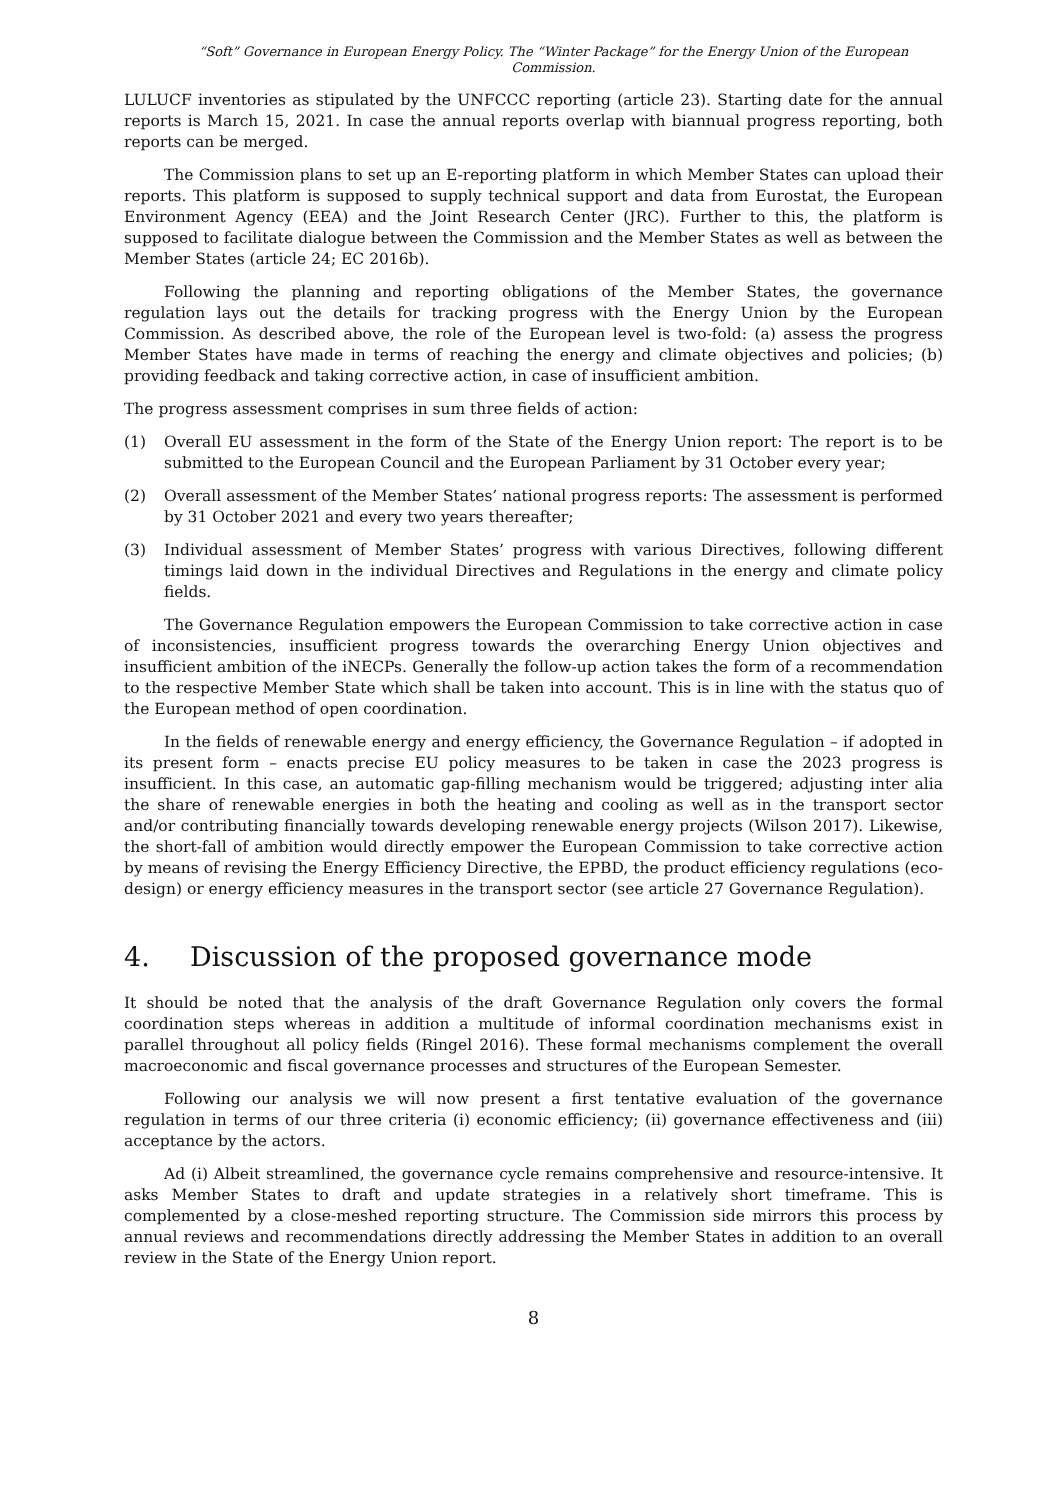“Soft” Governance in European Energy Policy. The “Winter Package” for the Energy Union of the European Commission.
LULUCF inventories as stipulated by the UNFCCC reporting (article 23). Starting date for the annual reports is March 15, 2021. In case the annual reports overlap with biannual progress reporting, both reports can be merged.
The Commission plans to set up an E-reporting platform in which Member States can upload their reports. This platform is supposed to supply technical support and data from Eurostat, the European Environment Agency (EEA) and the Joint Research Center (JRC). Further to this, the platform is supposed to facilitate dialogue between the Commission and the Member States as well as between the Member States (article 24; EC 2016b).
Following the planning and reporting obligations of the Member States, the governance regulation lays out the details for tracking progress with the Energy Union by the European Commission. As described above, the role of the European level is two-fold: (a) assess the progress Member States have made in terms of reaching the energy and climate objectives and policies; (b) providing feedback and taking corrective action, in case of insufficient ambition.
The progress assessment comprises in sum three fields of action:
(1) Overall EU assessment in the form of the State of the Energy Union report: The report is to be submitted to the European Council and the European Parliament by 31 October every year;
(2) Overall assessment of the Member States’ national progress reports: The assessment is performed by 31 October 2021 and every two years thereafter;
(3) Individual assessment of Member States’ progress with various Directives, following different timings laid down in the individual Directives and Regulations in the energy and climate policy fields.
The Governance Regulation empowers the European Commission to take corrective action in case of inconsistencies, insufficient progress towards the overarching Energy Union objectives and insufficient ambition of the iNECPs. Generally the follow-up action takes the form of a recommendation to the respective Member State which shall be taken into account. This is in line with the status quo of the European method of open coordination.
In the fields of renewable energy and energy efficiency, the Governance Regulation – if adopted in its present form – enacts precise EU policy measures to be taken in case the 2023 progress is insufficient. In this case, an automatic gap-filling mechanism would be triggered; adjusting inter alia the share of renewable energies in both the heating and cooling as well as in the transport sector and/or contributing financially towards developing renewable energy projects (Wilson 2017). Likewise, the short-fall of ambition would directly empower the European Commission to take corrective action by means of revising the Energy Efficiency Directive, the EPBD, the product efficiency regulations (eco-design) or energy efficiency measures in the transport sector (see article 27 Governance Regulation).
4. Discussion of the proposed governance mode
It should be noted that the analysis of the draft Governance Regulation only covers the formal coordination steps whereas in addition a multitude of informal coordination mechanisms exist in parallel throughout all policy fields (Ringel 2016). These formal mechanisms complement the overall macroeconomic and fiscal governance processes and structures of the European Semester.
Following our analysis we will now present a first tentative evaluation of the governance regulation in terms of our three criteria (i) economic efficiency; (ii) governance effectiveness and (iii) acceptance by the actors.
Ad (i) Albeit streamlined, the governance cycle remains comprehensive and resource-intensive. It asks Member States to draft and update strategies in a relatively short timeframe. This is complemented by a close-meshed reporting structure. The Commission side mirrors this process by annual reviews and recommendations directly addressing the Member States in addition to an overall review in the State of the Energy Union report.
8